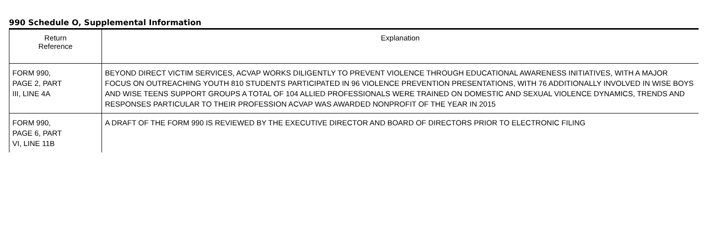990 Schedule O, Supplemental Information
| Return Reference | Explanation |
| --- | --- |
| FORM 990, PAGE 2, PART III, LINE 4A | BEYOND DIRECT VICTIM SERVICES, ACVAP WORKS DILIGENTLY TO PREVENT VIOLENCE THROUGH EDUCATIONAL AWARENESS INITIATIVES, WITH A MAJOR FOCUS ON OUTREACHING YOUTH 810 STUDENTS PARTICIPATED IN 96 VIOLENCE PREVENTION PRESENTATIONS, WITH 76 ADDITIONALLY INVOLVED IN WISE BOYS AND WISE TEENS SUPPORT GROUPS A TOTAL OF 104 ALLIED PROFESSIONALS WERE TRAINED ON DOMESTIC AND SEXUAL VIOLENCE DYNAMICS, TRENDS AND RESPONSES PARTICULAR TO THEIR PROFESSION ACVAP WAS AWARDED NONPROFIT OF THE YEAR IN 2015 |
| FORM 990, PAGE 6, PART VI, LINE 11B | A DRAFT OF THE FORM 990 IS REVIEWED BY THE EXECUTIVE DIRECTOR AND BOARD OF DIRECTORS PRIOR TO ELECTRONIC FILING |